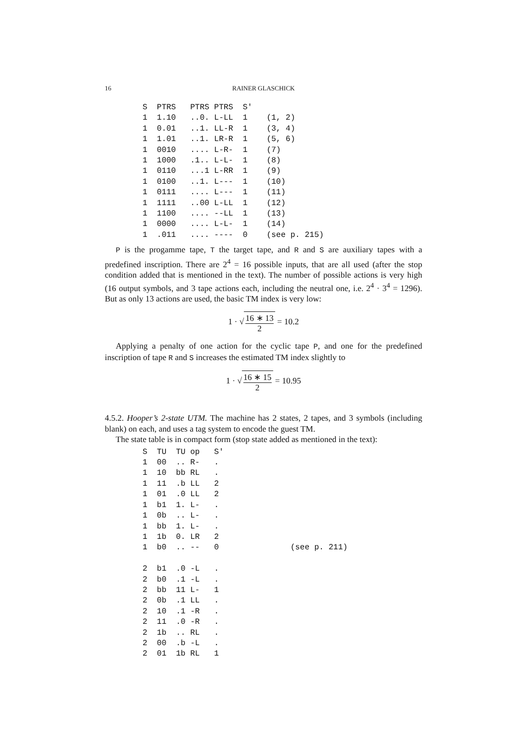16 RAINER GLASCHICK
S  PTRS   PTRS PTRS  S'
1  1.10   ..0. L-LL  1    (1, 2)
1  0.01   ..1. LL-R  1    (3, 4)
1  1.01   ..1. LR-R  1    (5, 6)
1  0010   .... L-R-  1    (7)
1  1000   .1.. L-L-  1    (8)
1  0110   ...1 L-RR  1    (9)
1  0100   ..1. L---  1    (10)
1  0111   .... L---  1    (11)
1  1111   ..00 L-LL  1    (12)
1  1100   .... --LL  1    (13)
1  0000   .... L-L-  1    (14)
1  .011   .... ----  0    (see p. 215)
P is the progamme tape, T the target tape, and R and S are auxiliary tapes with a predefined inscription. There are 2<sup>4</sup> = 16 possible inputs, that are all used (after the stop condition added that is mentioned in the text). The number of possible actions is very high (16 output symbols, and 3 tape actions each, including the neutral one, i.e. 2<sup>4</sup> · 3<sup>4</sup> = 1296). But as only 13 actions are used, the basic TM index is very low:
1 · √ 16 ∗ 13 2 = 10.2
Applying a penalty of one action for the cyclic tape P, and one for the predefined inscription of tape R and S increases the estimated TM index slightly to
1 · √ 16 ∗ 15 2 = 10.95
4.5.2. Hooper’s 2-state UTM. The machine has 2 states, 2 tapes, and 3 symbols (including blank) on each, and uses a tag system to encode the guest TM.
The state table is in compact form (stop state added as mentioned in the text):
S  TU  TU op   S'
1  00  .. R-   .
1  10  bb RL   .
1  11  .b LL   2
1  01  .0 LL   2
1  b1  1. L-   .
1  0b  .. L-   .
1  bb  1. L-   .
1  1b  0. LR   2
1  b0  .. --   0               (see p. 211)

2  b1  .0 -L   .
2  b0  .1 -L   .
2  bb  11 L-   1
2  0b  .1 LL   .
2  10  .1 -R   .
2  11  .0 -R   .
2  1b  .. RL   .
2  00  .b -L   .
2  01  1b RL   1